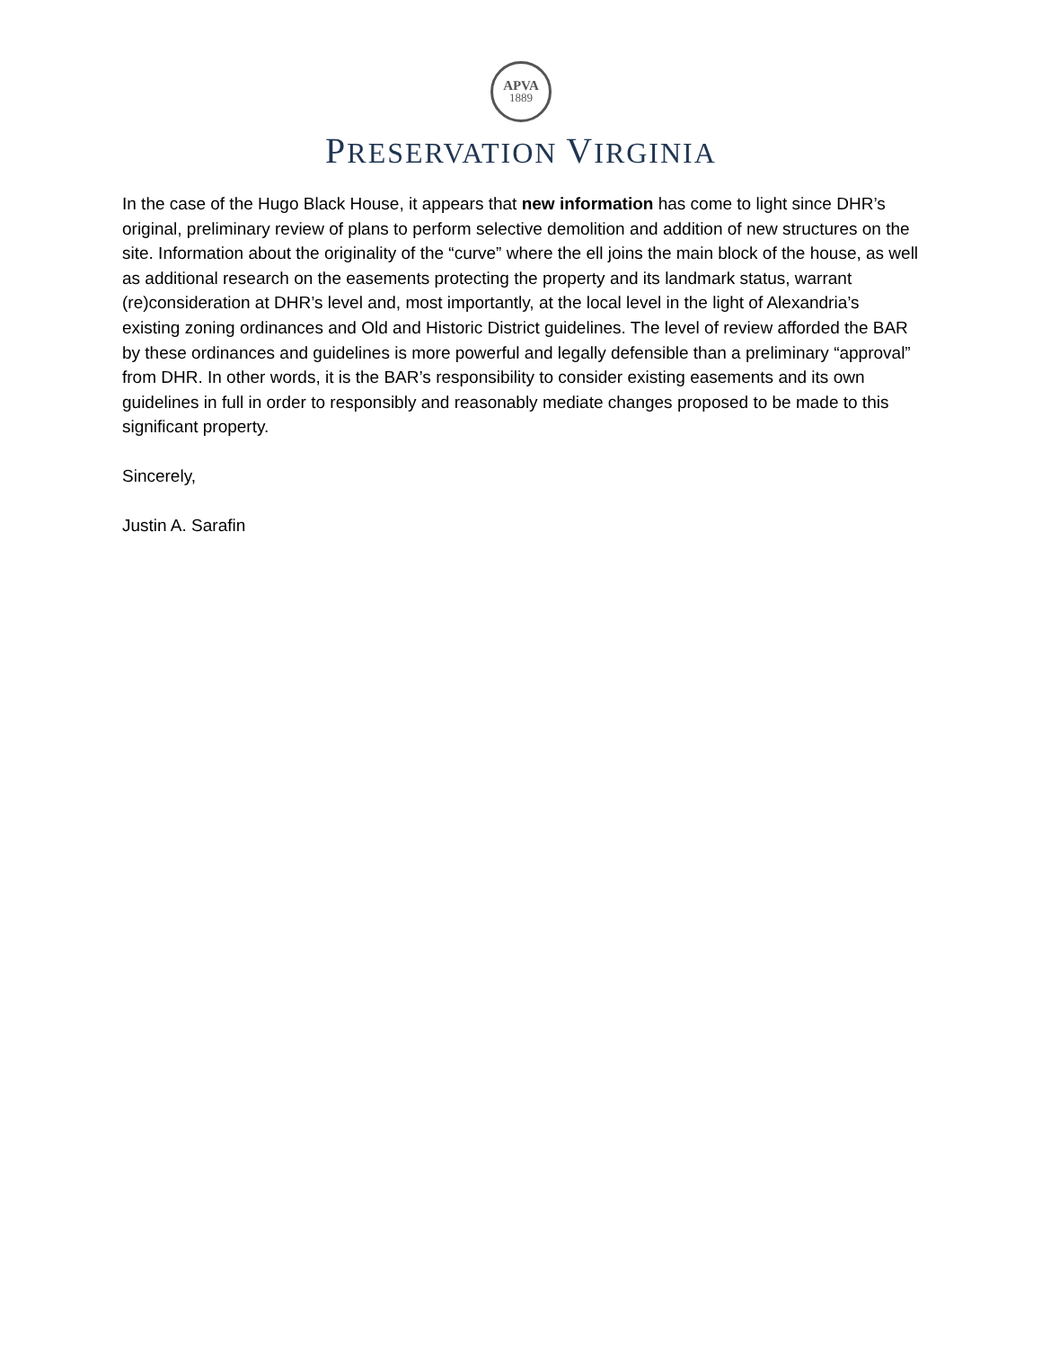APVA
1889
PRESERVATION VIRGINIA
In the case of the Hugo Black House, it appears that new information has come to light since DHR’s original, preliminary review of plans to perform selective demolition and addition of new structures on the site. Information about the originality of the “curve” where the ell joins the main block of the house, as well as additional research on the easements protecting the property and its landmark status, warrant (re)consideration at DHR’s level and, most importantly, at the local level in the light of Alexandria’s existing zoning ordinances and Old and Historic District guidelines. The level of review afforded the BAR by these ordinances and guidelines is more powerful and legally defensible than a preliminary “approval” from DHR. In other words, it is the BAR’s responsibility to consider existing easements and its own guidelines in full in order to responsibly and reasonably mediate changes proposed to be made to this significant property.
Sincerely,
Justin A. Sarafin